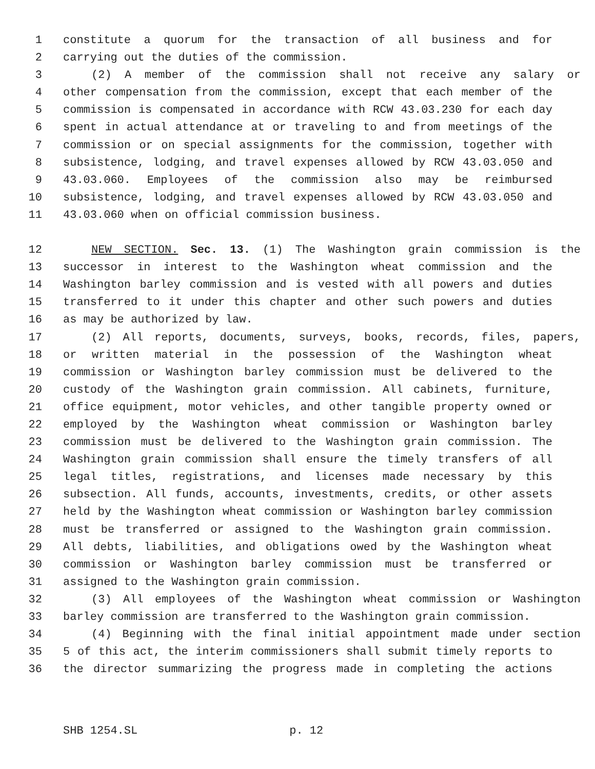1 constitute a quorum for the transaction of all business and for
2 carrying out the duties of the commission.
3 (2) A member of the commission shall not receive any salary or
4 other compensation from the commission, except that each member of the
5 commission is compensated in accordance with RCW 43.03.230 for each day
6 spent in actual attendance at or traveling to and from meetings of the
7 commission or on special assignments for the commission, together with
8 subsistence, lodging, and travel expenses allowed by RCW 43.03.050 and
9 43.03.060. Employees of the commission also may be reimbursed
10 subsistence, lodging, and travel expenses allowed by RCW 43.03.050 and
11 43.03.060 when on official commission business.
12 NEW SECTION. Sec. 13. (1) The Washington grain commission is the
13 successor in interest to the Washington wheat commission and the
14 Washington barley commission and is vested with all powers and duties
15 transferred to it under this chapter and other such powers and duties
16 as may be authorized by law.
17 (2) All reports, documents, surveys, books, records, files, papers,
18 or written material in the possession of the Washington wheat
19 commission or Washington barley commission must be delivered to the
20 custody of the Washington grain commission. All cabinets, furniture,
21 office equipment, motor vehicles, and other tangible property owned or
22 employed by the Washington wheat commission or Washington barley
23 commission must be delivered to the Washington grain commission. The
24 Washington grain commission shall ensure the timely transfers of all
25 legal titles, registrations, and licenses made necessary by this
26 subsection. All funds, accounts, investments, credits, or other assets
27 held by the Washington wheat commission or Washington barley commission
28 must be transferred or assigned to the Washington grain commission.
29 All debts, liabilities, and obligations owed by the Washington wheat
30 commission or Washington barley commission must be transferred or
31 assigned to the Washington grain commission.
32 (3) All employees of the Washington wheat commission or Washington
33 barley commission are transferred to the Washington grain commission.
34 (4) Beginning with the final initial appointment made under section
35 5 of this act, the interim commissioners shall submit timely reports to
36 the director summarizing the progress made in completing the actions
SHB 1254.SL p. 12